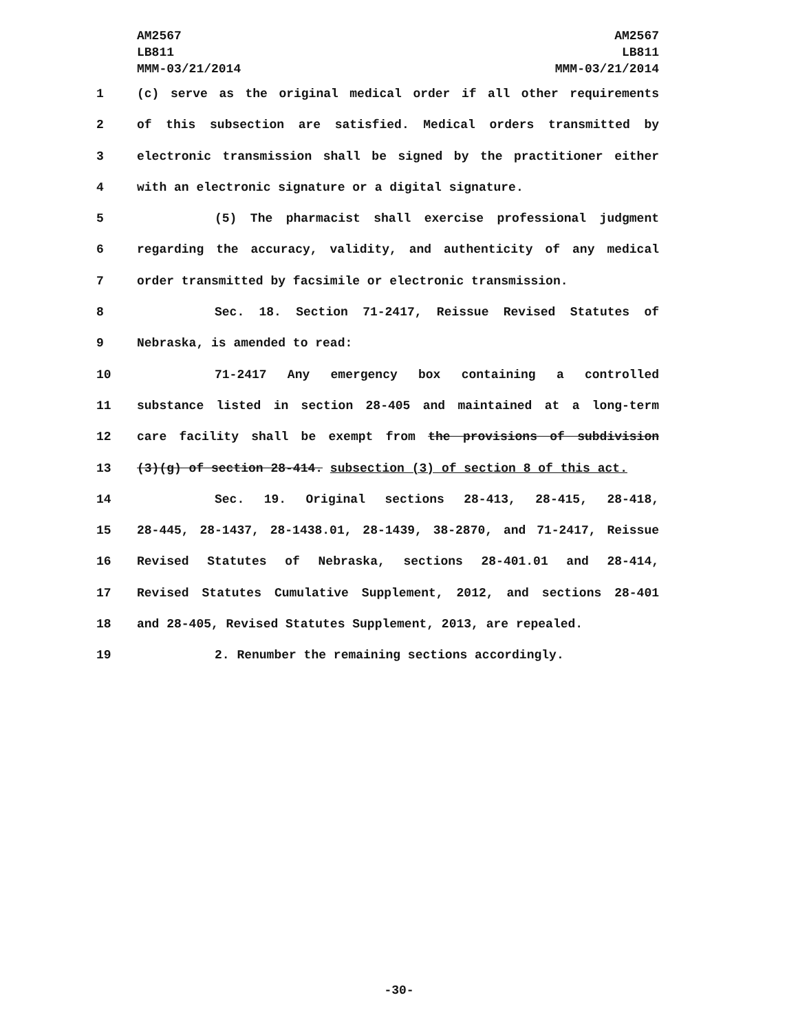AM2567
LB811
MMM-03/21/2014
AM2567
LB811
MMM-03/21/2014
1 (c) serve as the original medical order if all other requirements
2 of this subsection are satisfied. Medical orders transmitted by
3 electronic transmission shall be signed by the practitioner either
4 with an electronic signature or a digital signature.
5 (5) The pharmacist shall exercise professional judgment
6 regarding the accuracy, validity, and authenticity of any medical
7 order transmitted by facsimile or electronic transmission.
8 Sec. 18. Section 71-2417, Reissue Revised Statutes of
9 Nebraska, is amended to read:
10 71-2417 Any emergency box containing a controlled
11 substance listed in section 28-405 and maintained at a long-term
12 care facility shall be exempt from the provisions of subdivision
13 (3)(g) of section 28-414. subsection (3) of section 8 of this act.
14 Sec. 19. Original sections 28-413, 28-415, 28-418,
15 28-445, 28-1437, 28-1438.01, 28-1439, 38-2870, and 71-2417, Reissue
16 Revised Statutes of Nebraska, sections 28-401.01 and 28-414,
17 Revised Statutes Cumulative Supplement, 2012, and sections 28-401
18 and 28-405, Revised Statutes Supplement, 2013, are repealed.
19 2. Renumber the remaining sections accordingly.
-30-